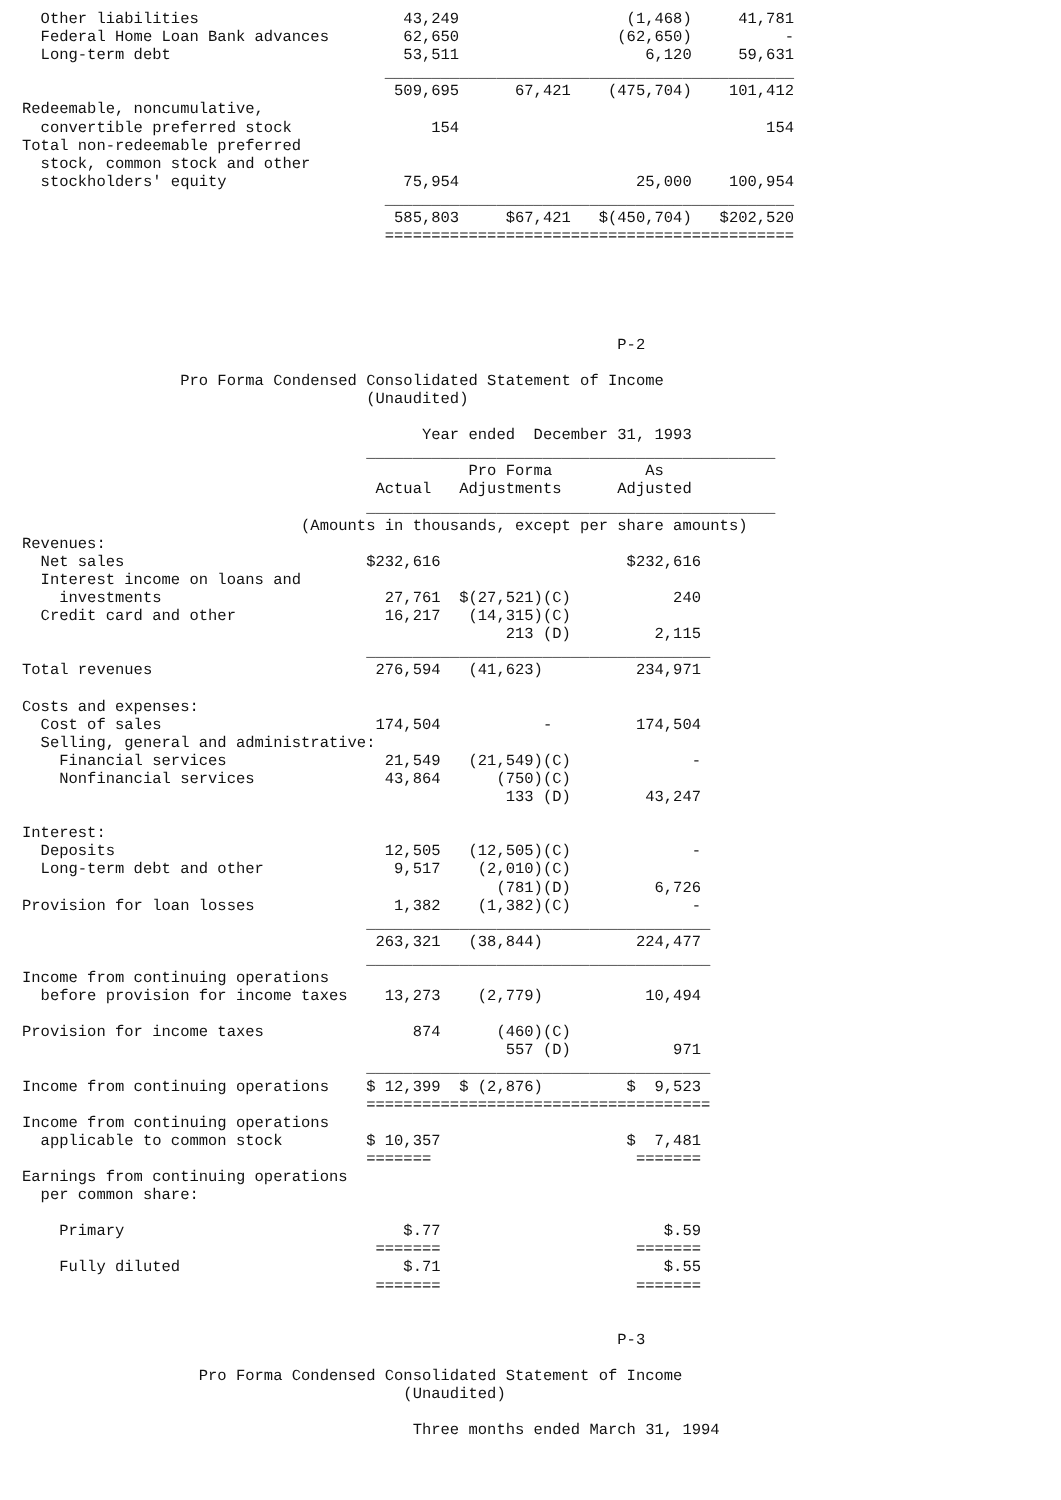Other liabilities                      43,249                  (1,468)     41,781
  Federal Home Loan Bank advances        62,650                 (62,650)          -
  Long-term debt                         53,511                    6,120     59,631
                                       ____________________________________________
                                        509,695      67,421    (475,704)    101,412
Redeemable, noncumulative,
  convertible preferred stock               154                                 154
Total non-redeemable preferred
  stock, common stock and other
  stockholders' equity                   75,954                   25,000    100,954
                                       ____________________________________________
                                        585,803     $67,421   $(450,704)   $202,520
                                       ============================================





                                                                P-2

                 Pro Forma Condensed Consolidated Statement of Income
                                     (Unaudited)

                                           Year ended  December 31, 1993
                                     ____________________________________________
                                                Pro Forma          As
                                      Actual   Adjustments      Adjusted
                                     ____________________________________________
                              (Amounts in thousands, except per share amounts)
Revenues:
  Net sales                          $232,616                    $232,616
  Interest income on loans and
    investments                        27,761  $(27,521)(C)           240
  Credit card and other                16,217   (14,315)(C)
                                                    213 (D)         2,115
                                     _____________________________________
Total revenues                        276,594   (41,623)          234,971

Costs and expenses:
  Cost of sales                       174,504           -         174,504
  Selling, general and administrative:
    Financial services                 21,549   (21,549)(C)             -
    Nonfinancial services              43,864      (750)(C)
                                                    133 (D)        43,247

Interest:
  Deposits                             12,505   (12,505)(C)             -
  Long-term debt and other              9,517    (2,010)(C)
                                                   (781)(D)         6,726
Provision for loan losses               1,382    (1,382)(C)             -
                                     _____________________________________
                                      263,321   (38,844)          224,477
                                     _____________________________________
Income from continuing operations
  before provision for income taxes    13,273    (2,779)           10,494

Provision for income taxes                874      (460)(C)
                                                    557 (D)           971
                                     _____________________________________
Income from continuing operations    $ 12,399  $ (2,876)         $  9,523
                                     =====================================
Income from continuing operations
  applicable to common stock         $ 10,357                    $  7,481
                                     =======                      =======
Earnings from continuing operations
  per common share:

    Primary                              $.77                        $.59
                                      =======                     =======
    Fully diluted                        $.71                        $.55
                                      =======                     =======


                                                                P-3

                   Pro Forma Condensed Consolidated Statement of Income
                                         (Unaudited)

                                          Three months ended March 31, 1994